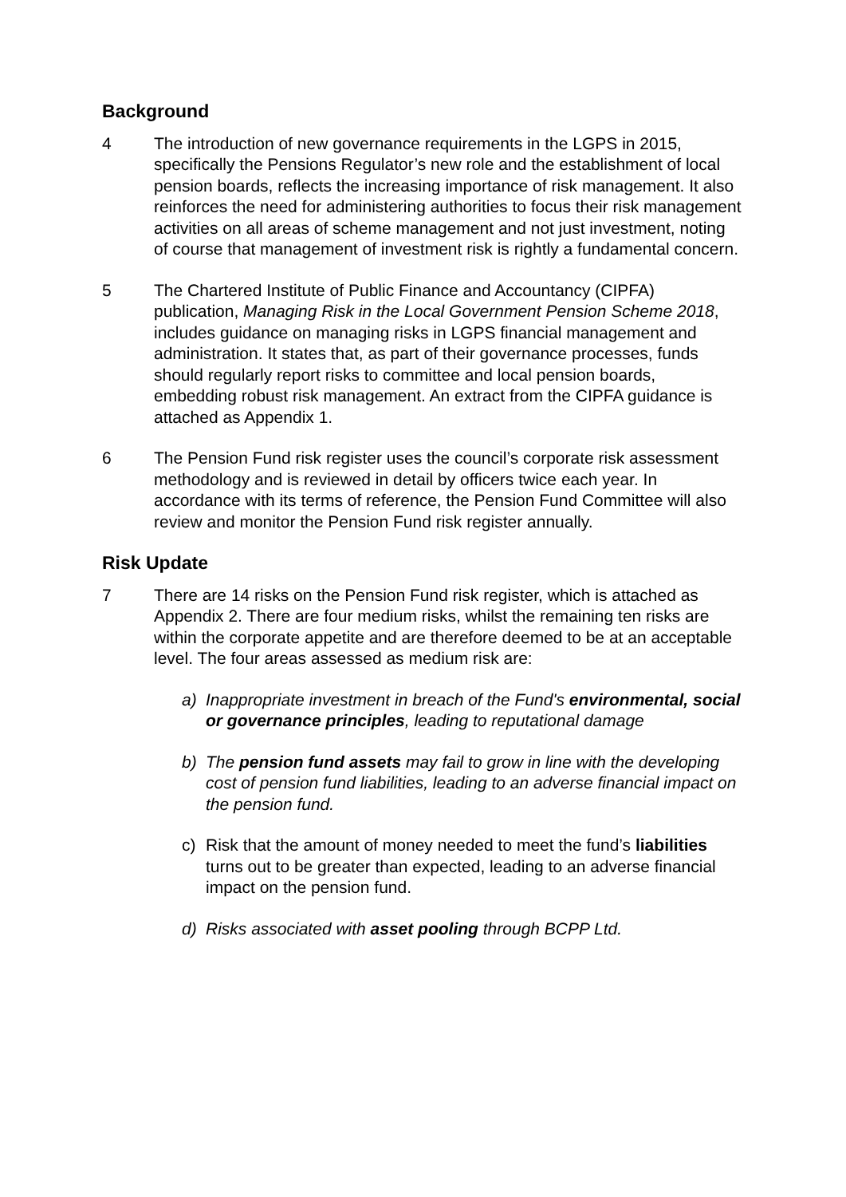Background
4 The introduction of new governance requirements in the LGPS in 2015, specifically the Pensions Regulator’s new role and the establishment of local pension boards, reflects the increasing importance of risk management. It also reinforces the need for administering authorities to focus their risk management activities on all areas of scheme management and not just investment, noting of course that management of investment risk is rightly a fundamental concern.
5 The Chartered Institute of Public Finance and Accountancy (CIPFA) publication, Managing Risk in the Local Government Pension Scheme 2018, includes guidance on managing risks in LGPS financial management and administration. It states that, as part of their governance processes, funds should regularly report risks to committee and local pension boards, embedding robust risk management. An extract from the CIPFA guidance is attached as Appendix 1.
6 The Pension Fund risk register uses the council’s corporate risk assessment methodology and is reviewed in detail by officers twice each year. In accordance with its terms of reference, the Pension Fund Committee will also review and monitor the Pension Fund risk register annually.
Risk Update
7 There are 14 risks on the Pension Fund risk register, which is attached as Appendix 2. There are four medium risks, whilst the remaining ten risks are within the corporate appetite and are therefore deemed to be at an acceptable level. The four areas assessed as medium risk are:
a) Inappropriate investment in breach of the Fund's environmental, social or governance principles, leading to reputational damage
b) The pension fund assets may fail to grow in line with the developing cost of pension fund liabilities, leading to an adverse financial impact on the pension fund.
c) Risk that the amount of money needed to meet the fund’s liabilities turns out to be greater than expected, leading to an adverse financial impact on the pension fund.
d) Risks associated with asset pooling through BCPP Ltd.